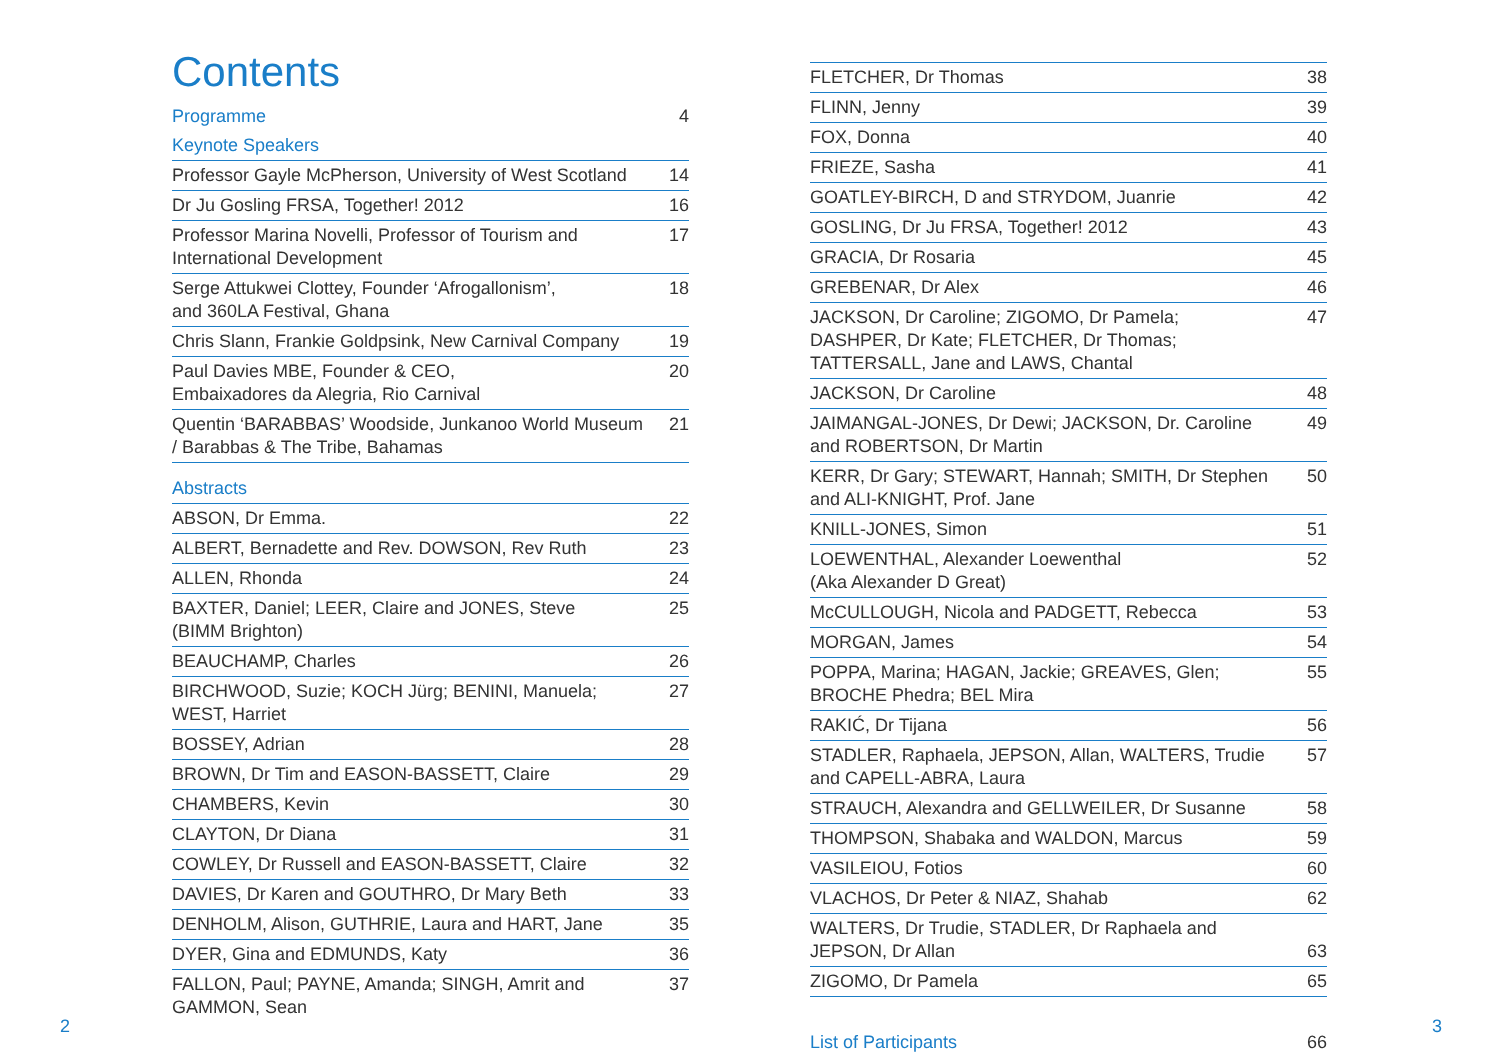Contents
| Programme | 4 |
| Keynote Speakers | |
| Professor Gayle McPherson, University of West Scotland | 14 |
| Dr Ju Gosling FRSA, Together! 2012 | 16 |
| Professor Marina Novelli, Professor of Tourism and International Development | 17 |
| Serge Attukwei Clottey, Founder ‘Afrogallonism’, and 360LA Festival, Ghana | 18 |
| Chris Slann, Frankie Goldpsink, New Carnival Company | 19 |
| Paul Davies MBE, Founder & CEO, Embaixadores da Alegria, Rio Carnival | 20 |
| Quentin ‘BARABBAS’ Woodside, Junkanoo World Museum / Barabbas & The Tribe, Bahamas | 21 |
| Abstracts | |
| ABSON, Dr Emma. | 22 |
| ALBERT, Bernadette and Rev. DOWSON, Rev Ruth | 23 |
| ALLEN, Rhonda | 24 |
| BAXTER, Daniel; LEER, Claire and JONES, Steve (BIMM Brighton) | 25 |
| BEAUCHAMP, Charles | 26 |
| BIRCHWOOD, Suzie; KOCH Jürg; BENINI, Manuela; WEST, Harriet | 27 |
| BOSSEY, Adrian | 28 |
| BROWN, Dr Tim and EASON-BASSETT, Claire | 29 |
| CHAMBERS, Kevin | 30 |
| CLAYTON, Dr Diana | 31 |
| COWLEY, Dr Russell and EASON-BASSETT, Claire | 32 |
| DAVIES, Dr Karen and GOUTHRO, Dr Mary Beth | 33 |
| DENHOLM, Alison, GUTHRIE, Laura and HART, Jane | 35 |
| DYER, Gina and EDMUNDS, Katy | 36 |
| FALLON, Paul; PAYNE, Amanda; SINGH, Amrit and GAMMON, Sean | 37 |
| FLETCHER, Dr Thomas | 38 |
| FLINN, Jenny | 39 |
| FOX, Donna | 40 |
| FRIEZE, Sasha | 41 |
| GOATLEY-BIRCH, D and STRYDOM, Juanrie | 42 |
| GOSLING, Dr Ju FRSA, Together! 2012 | 43 |
| GRACIA, Dr Rosaria | 45 |
| GREBENAR, Dr Alex | 46 |
| JACKSON, Dr Caroline; ZIGOMO, Dr Pamela; DASHPER, Dr Kate; FLETCHER, Dr Thomas; TATTERSALL, Jane and LAWS, Chantal | 47 |
| JACKSON, Dr Caroline | 48 |
| JAIMANGAL-JONES, Dr Dewi; JACKSON, Dr. Caroline and ROBERTSON, Dr Martin | 49 |
| KERR, Dr Gary; STEWART, Hannah; SMITH, Dr Stephen and ALI-KNIGHT, Prof. Jane | 50 |
| KNILL-JONES, Simon | 51 |
| LOEWENTHAL, Alexander Loewenthal (Aka Alexander D Great) | 52 |
| McCULLOUGH, Nicola and PADGETT, Rebecca | 53 |
| MORGAN, James | 54 |
| POPPA, Marina; HAGAN, Jackie; GREAVES, Glen; BROCHE Phedra; BEL Mira | 55 |
| RAKIĆ, Dr Tijana | 56 |
| STADLER, Raphaela, JEPSON, Allan, WALTERS, Trudie and CAPELL-ABRA, Laura | 57 |
| STRAUCH, Alexandra and GELLWEILER, Dr Susanne | 58 |
| THOMPSON, Shabaka and WALDON, Marcus | 59 |
| VASILEIOU, Fotios | 60 |
| VLACHOS, Dr Peter & NIAZ, Shahab | 62 |
| WALTERS, Dr Trudie, STADLER, Dr Raphaela and JEPSON, Dr Allan | 63 |
| ZIGOMO, Dr Pamela | 65 |
| List of Participants | 66 |
2 3